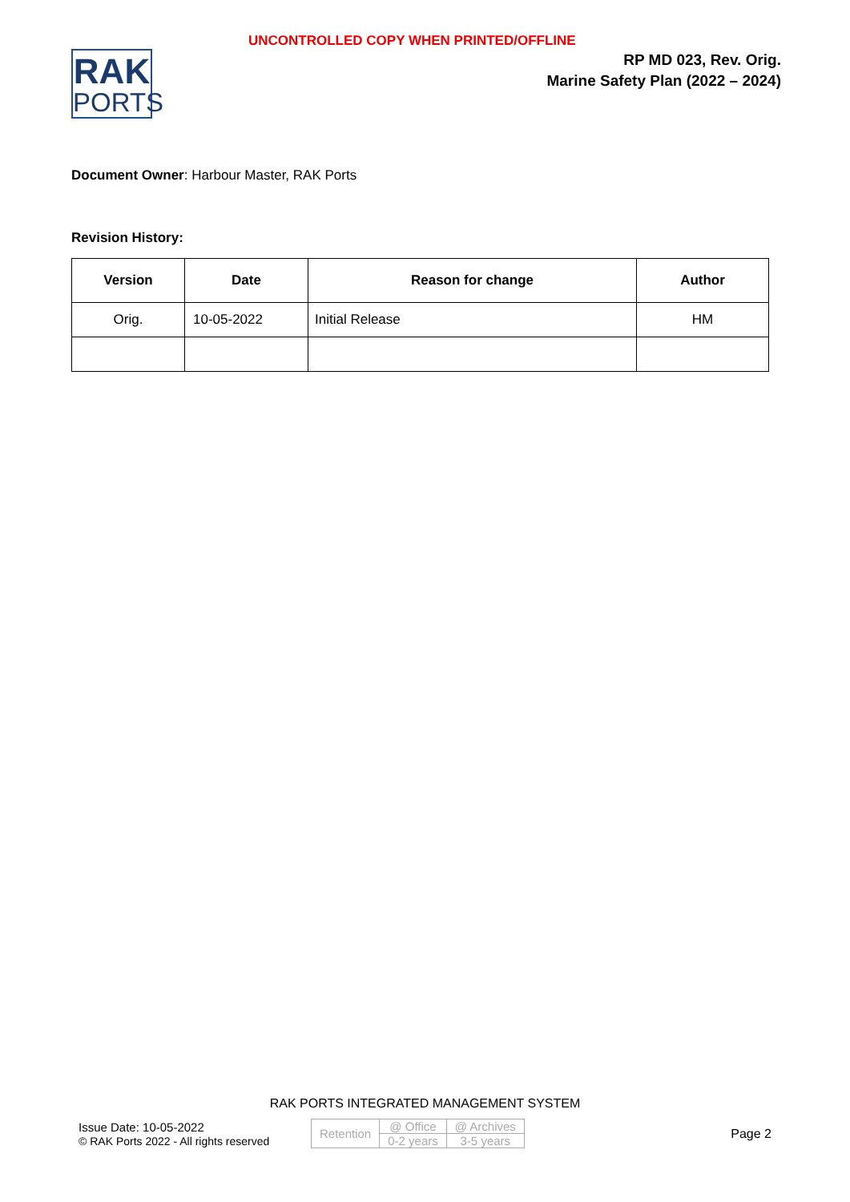UNCONTROLLED COPY WHEN PRINTED/OFFLINE
RAK
PORTS
RP MD 023, Rev. Orig.
Marine Safety Plan (2022 – 2024)
Document Owner: Harbour Master, RAK Ports
Revision History:
| Version | Date | Reason for change | Author |
| --- | --- | --- | --- |
| Orig. | 10-05-2022 | Initial Release | HM |
RAK PORTS INTEGRATED MANAGEMENT SYSTEM
Issue Date: 10-05-2022
© RAK Ports 2022 - All rights reserved
| Retention | @ Office | @ Archives |
| | 0-2 years | 3-5 years |
Page 2